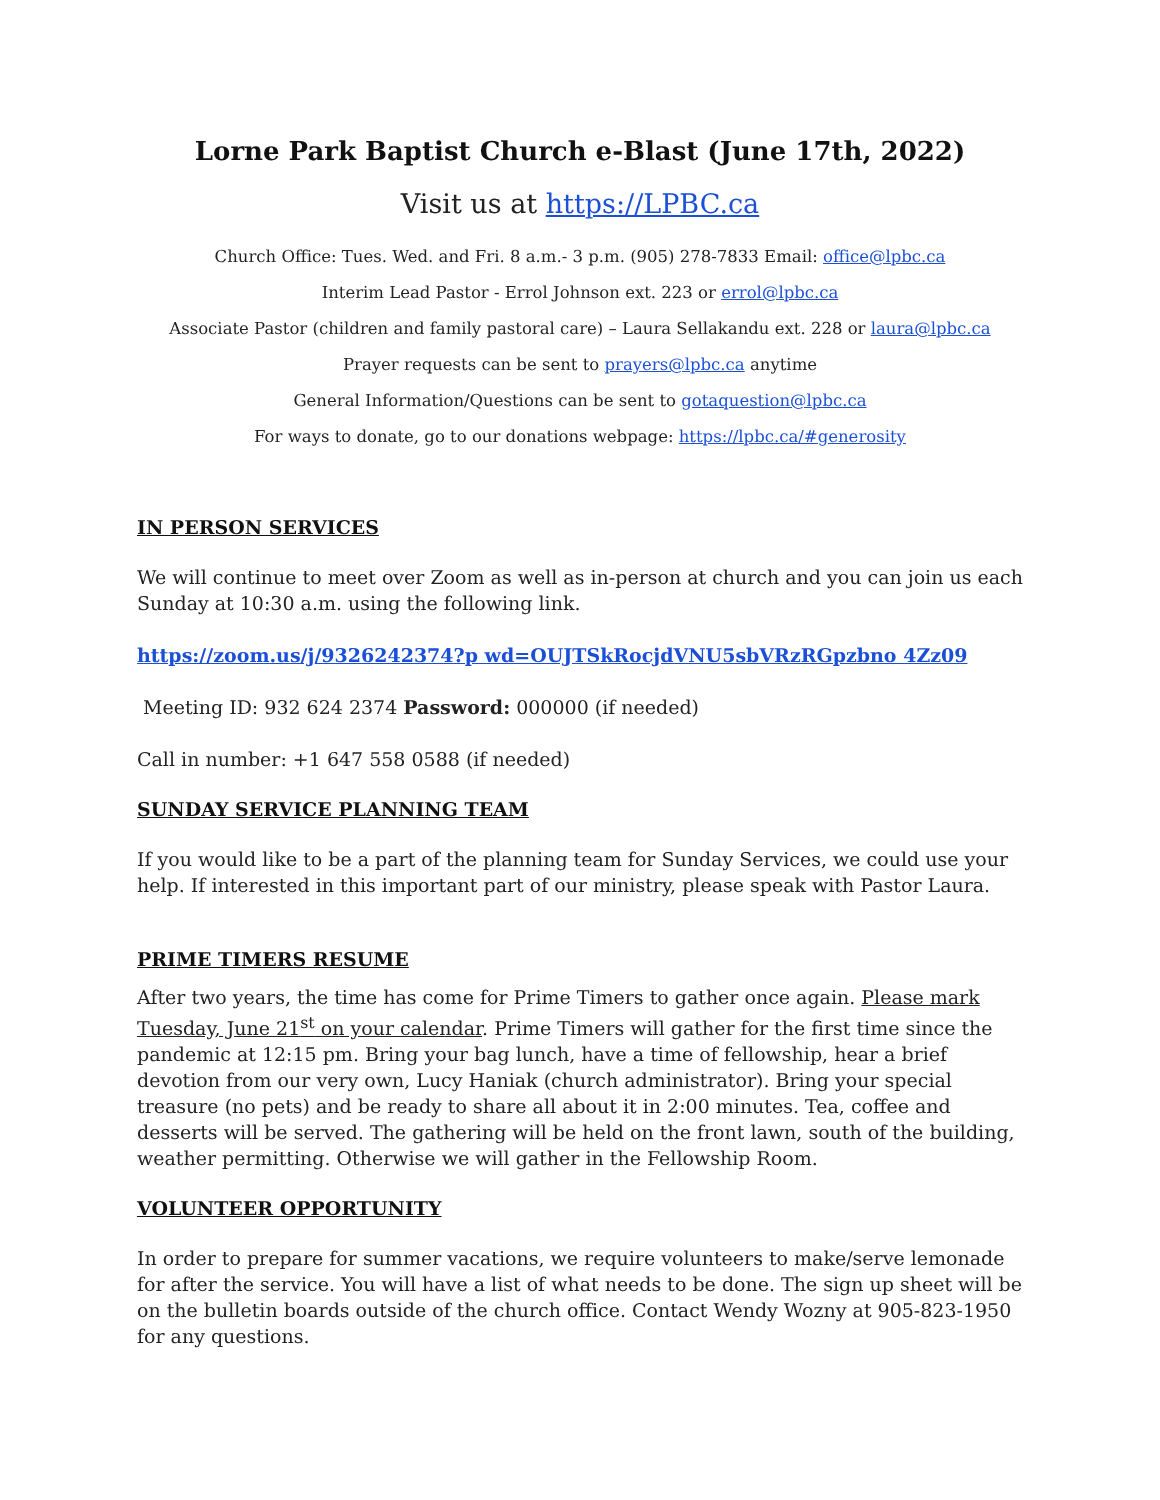Lorne Park Baptist Church e-Blast (June 17th, 2022)
Visit us at https://LPBC.ca
Church Office: Tues. Wed. and Fri. 8 a.m.- 3 p.m. (905) 278-7833 Email: office@lpbc.ca
Interim Lead Pastor - Errol Johnson ext. 223 or errol@lpbc.ca
Associate Pastor (children and family pastoral care) – Laura Sellakandu ext. 228 or laura@lpbc.ca
Prayer requests can be sent to prayers@lpbc.ca anytime
General Information/Questions can be sent to gotaquestion@lpbc.ca
For ways to donate, go to our donations webpage: https://lpbc.ca/#generosity
IN PERSON SERVICES
We will continue to meet over Zoom as well as in-person at church and you can join us each Sunday at 10:30 a.m. using the following link.
https://zoom.us/j/9326242374?p wd=OUJTSkRocjdVNU5sbVRzRGpzbno 4Zz09
Meeting ID: 932 624 2374 Password: 000000 (if needed)
Call in number: +1 647 558 0588 (if needed)
SUNDAY SERVICE PLANNING TEAM
If you would like to be a part of the planning team for Sunday Services, we could use your help. If interested in this important part of our ministry, please speak with Pastor Laura.
PRIME TIMERS RESUME
After two years, the time has come for Prime Timers to gather once again. Please mark Tuesday, June 21<sup>st</sup> on your calendar. Prime Timers will gather for the first time since the pandemic at 12:15 pm. Bring your bag lunch, have a time of fellowship, hear a brief devotion from our very own, Lucy Haniak (church administrator). Bring your special treasure (no pets) and be ready to share all about it in 2:00 minutes. Tea, coffee and desserts will be served. The gathering will be held on the front lawn, south of the building, weather permitting. Otherwise we will gather in the Fellowship Room.
VOLUNTEER OPPORTUNITY
In order to prepare for summer vacations, we require volunteers to make/serve lemonade for after the service. You will have a list of what needs to be done. The sign up sheet will be on the bulletin boards outside of the church office. Contact Wendy Wozny at 905-823-1950 for any questions.